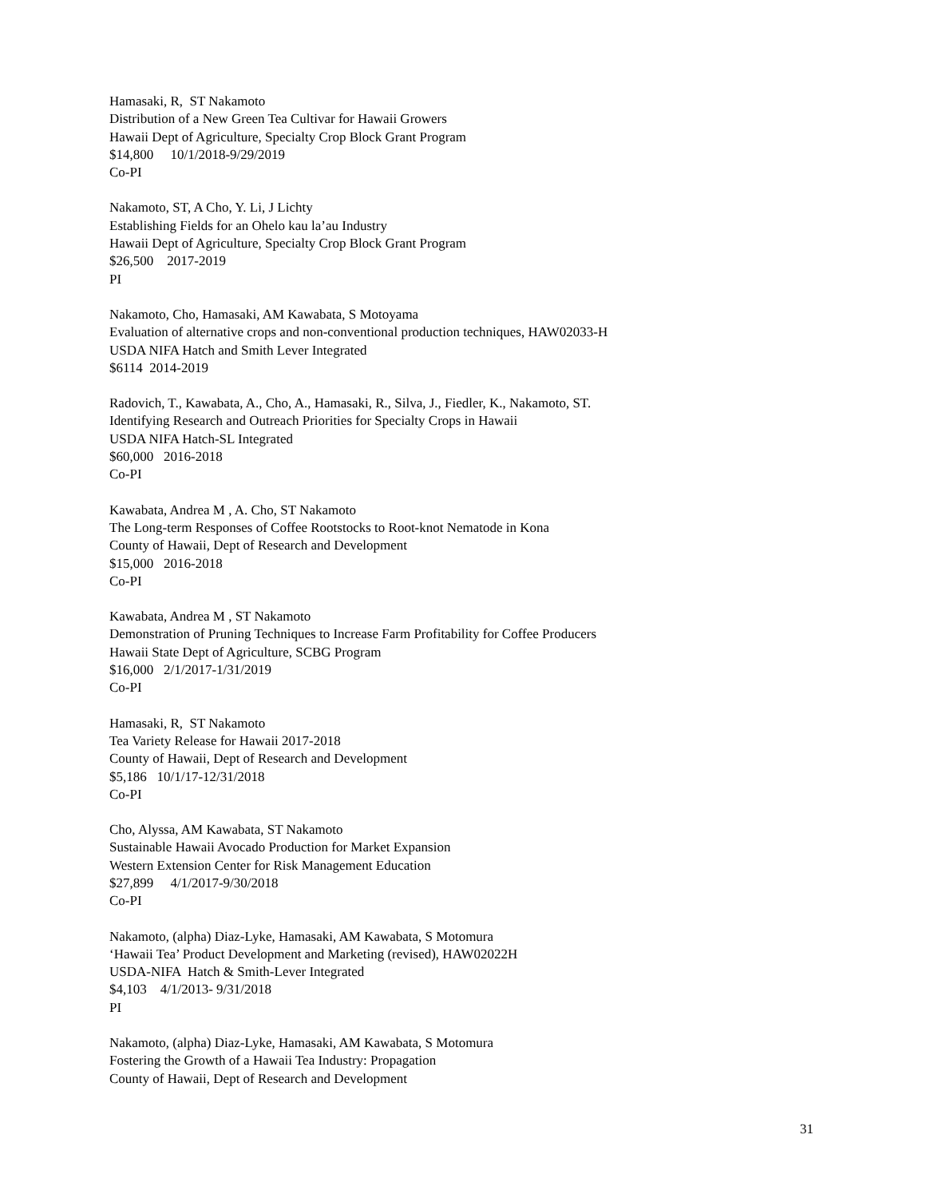Hamasaki, R, ST Nakamoto Distribution of a New Green Tea Cultivar for Hawaii Growers Hawaii Dept of Agriculture, Specialty Crop Block Grant Program $14,800 10/1/2018-9/29/2019 Co-PI
Nakamoto, ST, A Cho, Y. Li, J Lichty Establishing Fields for an Ohelo kau la’au Industry Hawaii Dept of Agriculture, Specialty Crop Block Grant Program $26,500 2017-2019 PI
Nakamoto, Cho, Hamasaki, AM Kawabata, S Motoyama Evaluation of alternative crops and non-conventional production techniques, HAW02033-H USDA NIFA Hatch and Smith Lever Integrated $6114 2014-2019
Radovich, T., Kawabata, A., Cho, A., Hamasaki, R., Silva, J., Fiedler, K., Nakamoto, ST. Identifying Research and Outreach Priorities for Specialty Crops in Hawaii USDA NIFA Hatch-SL Integrated $60,000 2016-2018 Co-PI
Kawabata, Andrea M , A. Cho, ST Nakamoto The Long-term Responses of Coffee Rootstocks to Root-knot Nematode in Kona County of Hawaii, Dept of Research and Development $15,000 2016-2018 Co-PI
Kawabata, Andrea M , ST Nakamoto Demonstration of Pruning Techniques to Increase Farm Profitability for Coffee Producers Hawaii State Dept of Agriculture, SCBG Program $16,000 2/1/2017-1/31/2019 Co-PI
Hamasaki, R, ST Nakamoto Tea Variety Release for Hawaii 2017-2018 County of Hawaii, Dept of Research and Development $5,186 10/1/17-12/31/2018 Co-PI
Cho, Alyssa, AM Kawabata, ST Nakamoto Sustainable Hawaii Avocado Production for Market Expansion Western Extension Center for Risk Management Education $27,899 4/1/2017-9/30/2018 Co-PI
Nakamoto, (alpha) Diaz-Lyke, Hamasaki, AM Kawabata, S Motomura ‘Hawaii Tea’ Product Development and Marketing (revised), HAW02022H USDA-NIFA Hatch & Smith-Lever Integrated $4,103 4/1/2013- 9/31/2018 PI
Nakamoto, (alpha) Diaz-Lyke, Hamasaki, AM Kawabata, S Motomura Fostering the Growth of a Hawaii Tea Industry: Propagation County of Hawaii, Dept of Research and Development
31